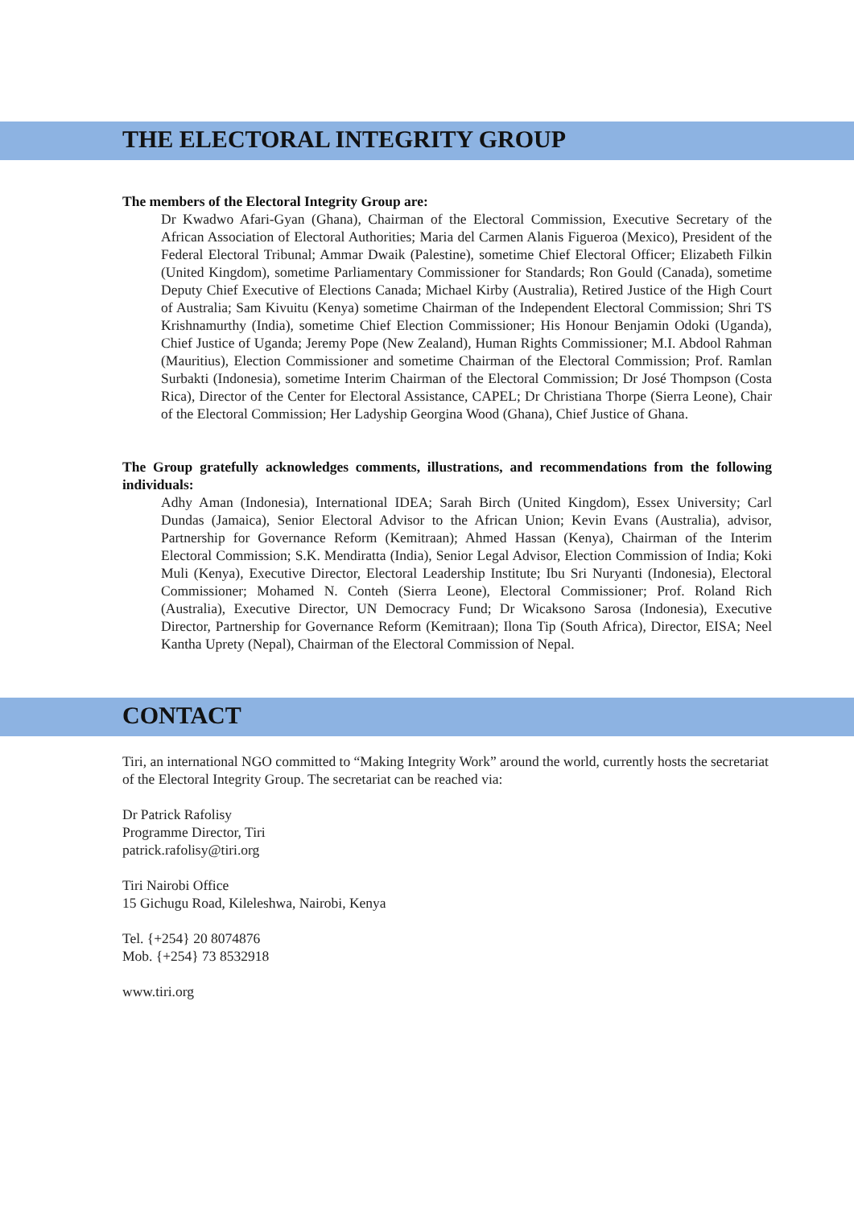THE ELECTORAL INTEGRITY GROUP
The members of the Electoral Integrity Group are:
Dr Kwadwo Afari-Gyan (Ghana), Chairman of the Electoral Commission, Executive Secretary of the African Association of Electoral Authorities; Maria del Carmen Alanis Figueroa (Mexico), President of the Federal Electoral Tribunal; Ammar Dwaik (Palestine), sometime Chief Electoral Officer; Elizabeth Filkin (United Kingdom), sometime Parliamentary Commissioner for Standards; Ron Gould (Canada), sometime Deputy Chief Executive of Elections Canada; Michael Kirby (Australia), Retired Justice of the High Court of Australia; Sam Kivuitu (Kenya) sometime Chairman of the Independent Electoral Commission; Shri TS Krishnamurthy (India), sometime Chief Election Commissioner; His Honour Benjamin Odoki (Uganda), Chief Justice of Uganda; Jeremy Pope (New Zealand), Human Rights Commissioner; M.I. Abdool Rahman (Mauritius), Election Commissioner and sometime Chairman of the Electoral Commission; Prof. Ramlan Surbakti (Indonesia), sometime Interim Chairman of the Electoral Commission; Dr José Thompson (Costa Rica), Director of the Center for Electoral Assistance, CAPEL; Dr Christiana Thorpe (Sierra Leone), Chair of the Electoral Commission; Her Ladyship Georgina Wood (Ghana), Chief Justice of Ghana.
The Group gratefully acknowledges comments, illustrations, and recommendations from the following individuals:
Adhy Aman (Indonesia), International IDEA; Sarah Birch (United Kingdom), Essex University; Carl Dundas (Jamaica), Senior Electoral Advisor to the African Union; Kevin Evans (Australia), advisor, Partnership for Governance Reform (Kemitraan); Ahmed Hassan (Kenya), Chairman of the Interim Electoral Commission; S.K. Mendiratta (India), Senior Legal Advisor, Election Commission of India; Koki Muli (Kenya), Executive Director, Electoral Leadership Institute; Ibu Sri Nuryanti (Indonesia), Electoral Commissioner; Mohamed N. Conteh (Sierra Leone), Electoral Commissioner; Prof. Roland Rich (Australia), Executive Director, UN Democracy Fund; Dr Wicaksono Sarosa (Indonesia), Executive Director, Partnership for Governance Reform (Kemitraan); Ilona Tip (South Africa), Director, EISA; Neel Kantha Uprety (Nepal), Chairman of the Electoral Commission of Nepal.
CONTACT
Tiri, an international NGO committed to “Making Integrity Work” around the world, currently hosts the secretariat of the Electoral Integrity Group. The secretariat can be reached via:
Dr Patrick Rafolisy
Programme Director, Tiri
patrick.rafolisy@tiri.org
Tiri Nairobi Office
15 Gichugu Road, Kileleshwa, Nairobi, Kenya
Tel. {+254} 20 8074876
Mob. {+254} 73 8532918
www.tiri.org